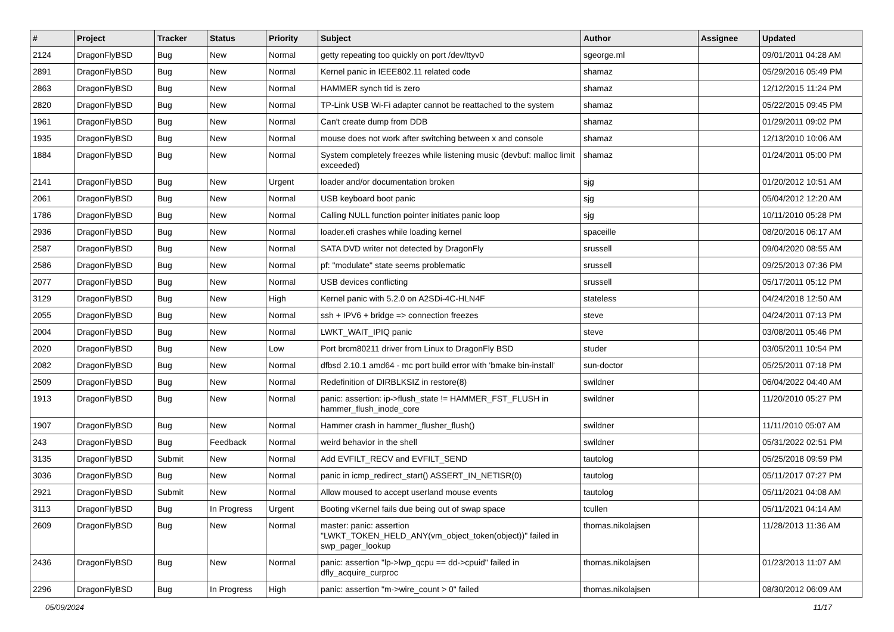| # | Project | Tracker | Status | Priority | Subject | Author | Assignee | Updated |
| --- | --- | --- | --- | --- | --- | --- | --- | --- |
| 2124 | DragonFlyBSD | Bug | New | Normal | getty repeating too quickly on port /dev/ttyv0 | sgeorge.ml | | 09/01/2011 04:28 AM |
| 2891 | DragonFlyBSD | Bug | New | Normal | Kernel panic in IEEE802.11 related code | shamaz | | 05/29/2016 05:49 PM |
| 2863 | DragonFlyBSD | Bug | New | Normal | HAMMER synch tid is zero | shamaz | | 12/12/2015 11:24 PM |
| 2820 | DragonFlyBSD | Bug | New | Normal | TP-Link USB Wi-Fi adapter cannot be reattached to the system | shamaz | | 05/22/2015 09:45 PM |
| 1961 | DragonFlyBSD | Bug | New | Normal | Can't create dump from DDB | shamaz | | 01/29/2011 09:02 PM |
| 1935 | DragonFlyBSD | Bug | New | Normal | mouse does not work after switching between x and console | shamaz | | 12/13/2010 10:06 AM |
| 1884 | DragonFlyBSD | Bug | New | Normal | System completely freezes while listening music (devbuf: malloc limit exceeded) | shamaz | | 01/24/2011 05:00 PM |
| 2141 | DragonFlyBSD | Bug | New | Urgent | loader and/or documentation broken | sjg | | 01/20/2012 10:51 AM |
| 2061 | DragonFlyBSD | Bug | New | Normal | USB keyboard boot panic | sjg | | 05/04/2012 12:20 AM |
| 1786 | DragonFlyBSD | Bug | New | Normal | Calling NULL function pointer initiates panic loop | sjg | | 10/11/2010 05:28 PM |
| 2936 | DragonFlyBSD | Bug | New | Normal | loader.efi crashes while loading kernel | spaceille | | 08/20/2016 06:17 AM |
| 2587 | DragonFlyBSD | Bug | New | Normal | SATA DVD writer not detected by DragonFly | srussell | | 09/04/2020 08:55 AM |
| 2586 | DragonFlyBSD | Bug | New | Normal | pf: "modulate" state seems problematic | srussell | | 09/25/2013 07:36 PM |
| 2077 | DragonFlyBSD | Bug | New | Normal | USB devices conflicting | srussell | | 05/17/2011 05:12 PM |
| 3129 | DragonFlyBSD | Bug | New | High | Kernel panic with 5.2.0 on A2SDi-4C-HLN4F | stateless | | 04/24/2018 12:50 AM |
| 2055 | DragonFlyBSD | Bug | New | Normal | ssh + IPV6 + bridge => connection freezes | steve | | 04/24/2011 07:13 PM |
| 2004 | DragonFlyBSD | Bug | New | Normal | LWKT_WAIT_IPIQ panic | steve | | 03/08/2011 05:46 PM |
| 2020 | DragonFlyBSD | Bug | New | Low | Port brcm80211 driver from Linux to DragonFly BSD | studer | | 03/05/2011 10:54 PM |
| 2082 | DragonFlyBSD | Bug | New | Normal | dfbsd 2.10.1 amd64 - mc port build error with 'bmake bin-install' | sun-doctor | | 05/25/2011 07:18 PM |
| 2509 | DragonFlyBSD | Bug | New | Normal | Redefinition of DIRBLKSIZ in restore(8) | swildner | | 06/04/2022 04:40 AM |
| 1913 | DragonFlyBSD | Bug | New | Normal | panic: assertion: ip->flush_state != HAMMER_FST_FLUSH in hammer_flush_inode_core | swildner | | 11/20/2010 05:27 PM |
| 1907 | DragonFlyBSD | Bug | New | Normal | Hammer crash in hammer_flusher_flush() | swildner | | 11/11/2010 05:07 AM |
| 243 | DragonFlyBSD | Bug | Feedback | Normal | weird behavior in the shell | swildner | | 05/31/2022 02:51 PM |
| 3135 | DragonFlyBSD | Submit | New | Normal | Add EVFILT_RECV and EVFILT_SEND | tautolog | | 05/25/2018 09:59 PM |
| 3036 | DragonFlyBSD | Bug | New | Normal | panic in icmp_redirect_start() ASSERT_IN_NETISR(0) | tautolog | | 05/11/2017 07:27 PM |
| 2921 | DragonFlyBSD | Submit | New | Normal | Allow moused to accept userland mouse events | tautolog | | 05/11/2021 04:08 AM |
| 3113 | DragonFlyBSD | Bug | In Progress | Urgent | Booting vKernel fails due being out of swap space | tcullen | | 05/11/2021 04:14 AM |
| 2609 | DragonFlyBSD | Bug | New | Normal | master: panic: assertion "LWKT_TOKEN_HELD_ANY(vm_object_token(object))" failed in swp_pager_lookup | thomas.nikolajsen | | 11/28/2013 11:36 AM |
| 2436 | DragonFlyBSD | Bug | New | Normal | panic: assertion "lp->lwp_qcpu == dd->cpuid" failed in dfly_acquire_curproc | thomas.nikolajsen | | 01/23/2013 11:07 AM |
| 2296 | DragonFlyBSD | Bug | In Progress | High | panic: assertion "m->wire_count > 0" failed | thomas.nikolajsen | | 08/30/2012 06:09 AM |
05/09/2024 11/17